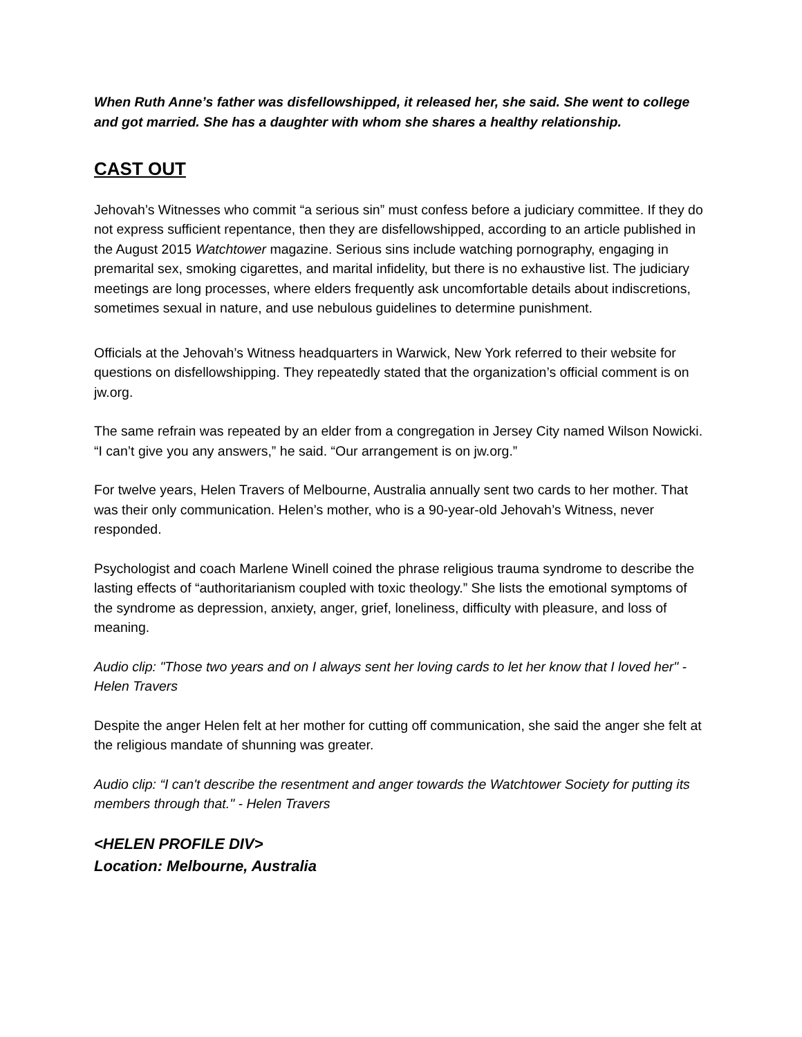When Ruth Anne’s father was disfellowshipped, it released her, she said. She went to college and got married. She has a daughter with whom she shares a healthy relationship.
CAST OUT
Jehovah’s Witnesses who commit “a serious sin” must confess before a judiciary committee. If they do not express sufficient repentance, then they are disfellowshipped, according to an article published in the August 2015 Watchtower magazine. Serious sins include watching pornography, engaging in premarital sex, smoking cigarettes, and marital infidelity, but there is no exhaustive list. The judiciary meetings are long processes, where elders frequently ask uncomfortable details about indiscretions, sometimes sexual in nature, and use nebulous guidelines to determine punishment.
Officials at the Jehovah’s Witness headquarters in Warwick, New York referred to their website for questions on disfellowshipping. They repeatedly stated that the organization’s official comment is on jw.org.
The same refrain was repeated by an elder from a congregation in Jersey City named Wilson Nowicki. “I can’t give you any answers,” he said. “Our arrangement is on jw.org.”
For twelve years, Helen Travers of Melbourne, Australia annually sent two cards to her mother. That was their only communication. Helen’s mother, who is a 90-year-old Jehovah’s Witness, never responded.
Psychologist and coach Marlene Winell coined the phrase religious trauma syndrome to describe the lasting effects of “authoritarianism coupled with toxic theology.” She lists the emotional symptoms of the syndrome as depression, anxiety, anger, grief, loneliness, difficulty with pleasure, and loss of meaning.
Audio clip: "Those two years and on I always sent her loving cards to let her know that I loved her" - Helen Travers
Despite the anger Helen felt at her mother for cutting off communication, she said the anger she felt at the religious mandate of shunning was greater.
Audio clip: “I can't describe the resentment and anger towards the Watchtower Society for putting its members through that." - Helen Travers
<HELEN PROFILE DIV>
Location: Melbourne, Australia